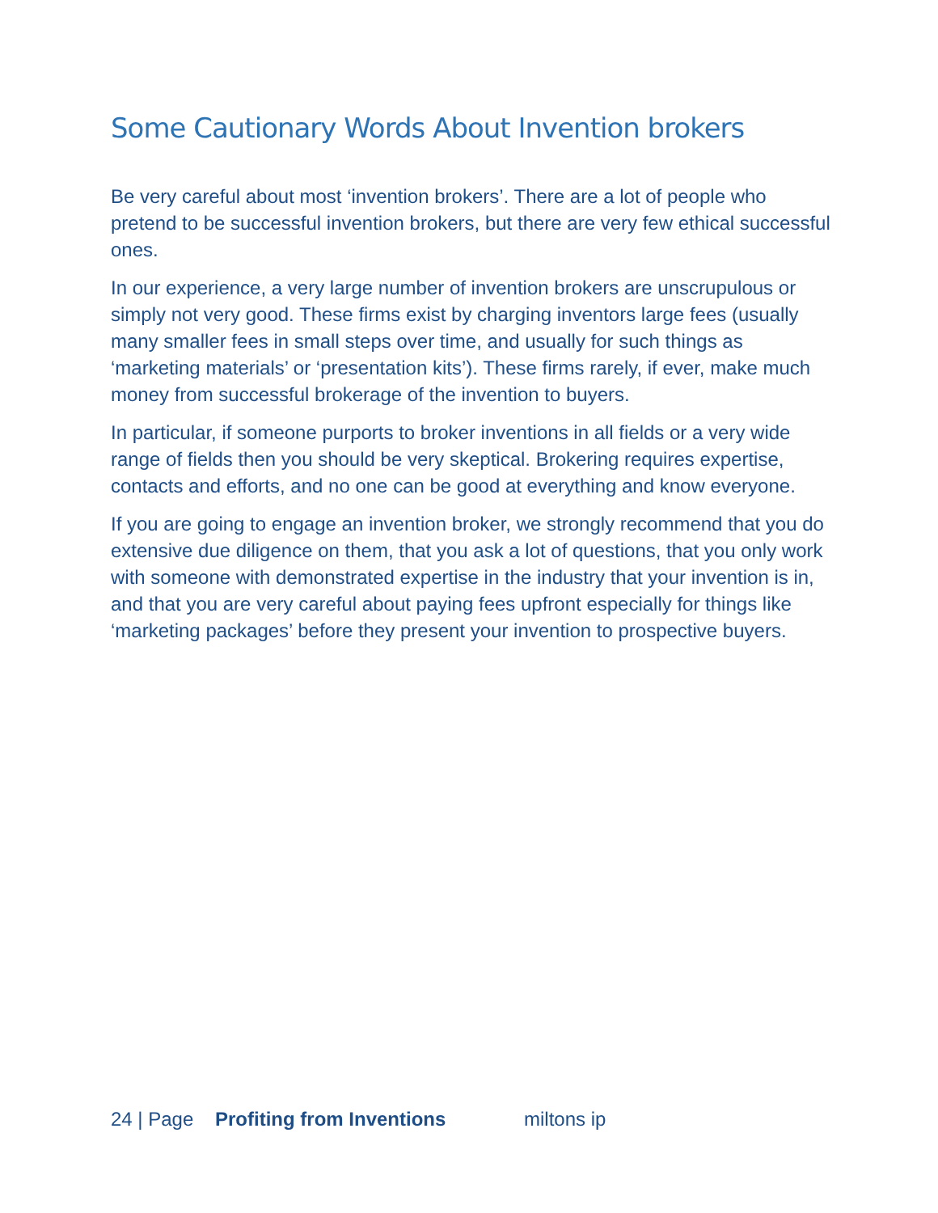Some Cautionary Words About Invention brokers
Be very careful about most ‘invention brokers’. There are a lot of people who pretend to be successful invention brokers, but there are very few ethical successful ones.
In our experience, a very large number of invention brokers are unscrupulous or simply not very good. These firms exist by charging inventors large fees (usually many smaller fees in small steps over time, and usually for such things as ‘marketing materials’ or ‘presentation kits’). These firms rarely, if ever, make much money from successful brokerage of the invention to buyers.
In particular, if someone purports to broker inventions in all fields or a very wide range of fields then you should be very skeptical. Brokering requires expertise, contacts and efforts, and no one can be good at everything and know everyone.
If you are going to engage an invention broker, we strongly recommend that you do extensive due diligence on them, that you ask a lot of questions, that you only work with someone with demonstrated expertise in the industry that your invention is in, and that you are very careful about paying fees upfront especially for things like ‘marketing packages’ before they present your invention to prospective buyers.
24 | Page Profiting from Inventions miltons ip